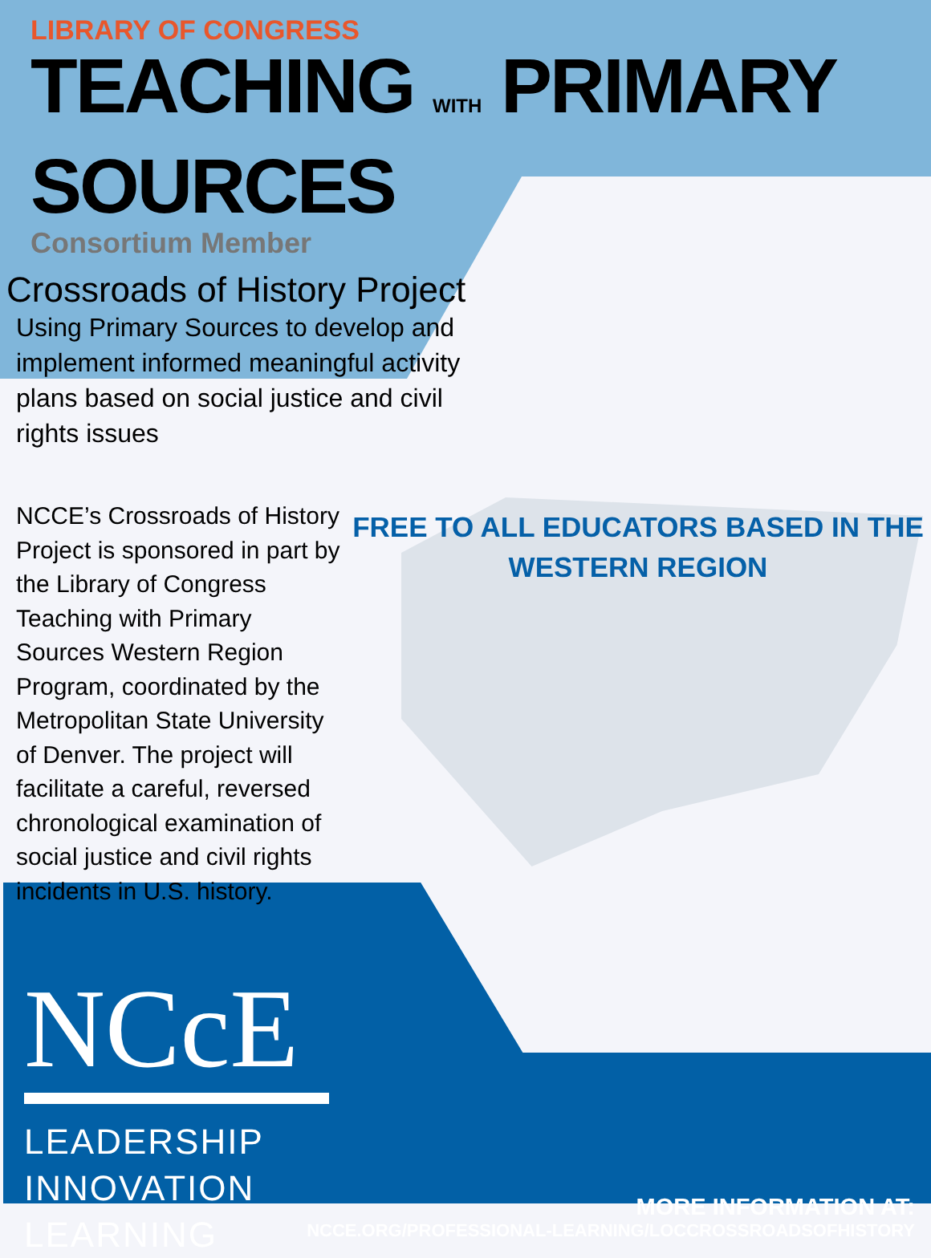LIBRARY OF CONGRESS
TEACHING WITH PRIMARY SOURCES
Consortium Member
Crossroads of History Project
Using Primary Sources to develop and implement informed meaningful activity plans based on social justice and civil rights issues
NCCE’s Crossroads of History Project is sponsored in part by the Library of Congress Teaching with Primary Sources Western Region Program, coordinated by the Metropolitan State University of Denver. The project will facilitate a careful, reversed chronological examination of social justice and civil rights incidents in U.S. history.
FREE TO ALL EDUCATORS BASED IN THE WESTERN REGION
NCcE
LEADERSHIP
INNOVATION
LEARNING
MORE INFORMATION AT:
NCCE.ORG/PROFESSIONAL-LEARNING/LOCCROSSROADSOFHISTORY